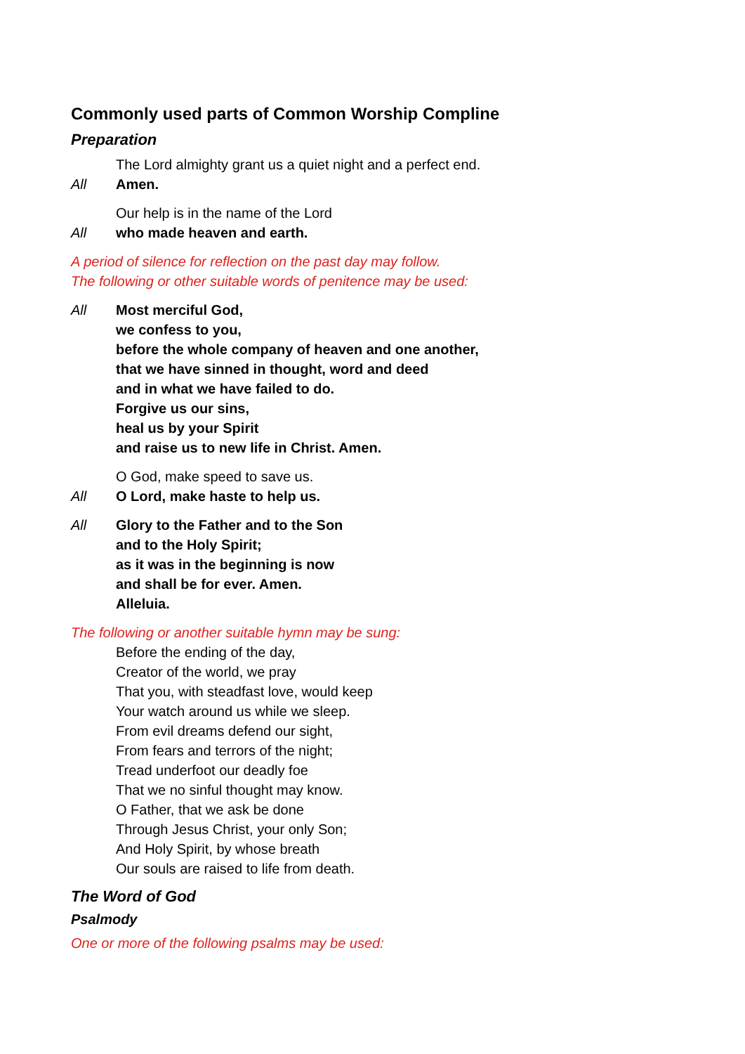Commonly used parts of Common Worship Compline
Preparation
The Lord almighty grant us a quiet night and a perfect end.
All Amen.
Our help is in the name of the Lord
All who made heaven and earth.
A period of silence for reflection on the past day may follow.
The following or other suitable words of penitence may be used:
All Most merciful God,
we confess to you,
before the whole company of heaven and one another,
that we have sinned in thought, word and deed
and in what we have failed to do.
Forgive us our sins,
heal us by your Spirit
and raise us to new life in Christ. Amen.
O God, make speed to save us.
All O Lord, make haste to help us.
All Glory to the Father and to the Son
and to the Holy Spirit;
as it was in the beginning is now
and shall be for ever. Amen.
Alleluia.
The following or another suitable hymn may be sung:
Before the ending of the day,
Creator of the world, we pray
That you, with steadfast love, would keep
Your watch around us while we sleep.
From evil dreams defend our sight,
From fears and terrors of the night;
Tread underfoot our deadly foe
That we no sinful thought may know.
O Father, that we ask be done
Through Jesus Christ, your only Son;
And Holy Spirit, by whose breath
Our souls are raised to life from death.
The Word of God
Psalmody
One or more of the following psalms may be used: